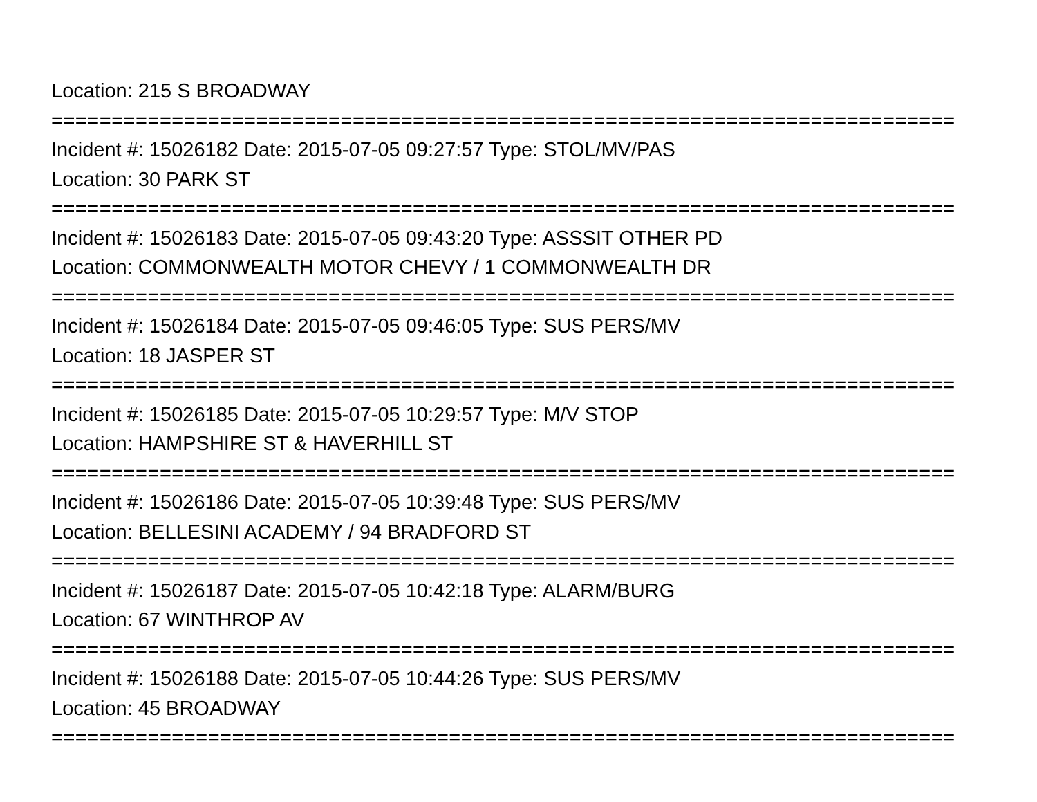Location: 215 S BROADWAY
===========================================================================
Incident #: 15026182 Date: 2015-07-05 09:27:57 Type: STOL/MV/PAS
Location: 30 PARK ST
===========================================================================
Incident #: 15026183 Date: 2015-07-05 09:43:20 Type: ASSSIT OTHER PD
Location: COMMONWEALTH MOTOR CHEVY / 1 COMMONWEALTH DR
===========================================================================
Incident #: 15026184 Date: 2015-07-05 09:46:05 Type: SUS PERS/MV
Location: 18 JASPER ST
===========================================================================
Incident #: 15026185 Date: 2015-07-05 10:29:57 Type: M/V STOP
Location: HAMPSHIRE ST & HAVERHILL ST
===========================================================================
Incident #: 15026186 Date: 2015-07-05 10:39:48 Type: SUS PERS/MV
Location: BELLESINI ACADEMY / 94 BRADFORD ST
===========================================================================
Incident #: 15026187 Date: 2015-07-05 10:42:18 Type: ALARM/BURG
Location: 67 WINTHROP AV
===========================================================================
Incident #: 15026188 Date: 2015-07-05 10:44:26 Type: SUS PERS/MV
Location: 45 BROADWAY
===========================================================================